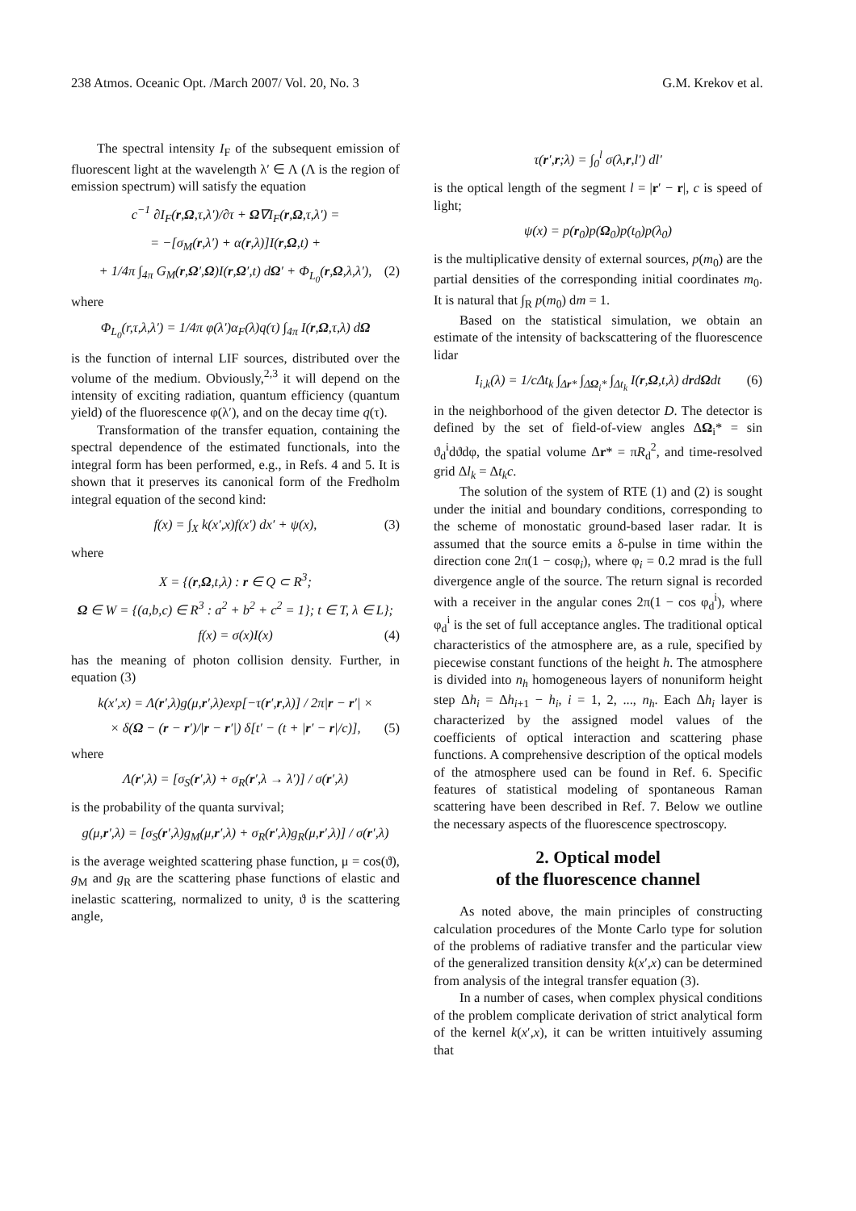238 Atmos. Oceanic Opt. /March 2007/ Vol. 20, No. 3 G.M. Krekov et al.
The spectral intensity I<sub>F</sub> of the subsequent emission of fluorescent light at the wavelength λ′ ∈ Λ (Λ is the region of emission spectrum) will satisfy the equation
c<sup>−1</sup> ∂I<sub>F</sub>(r,Ω,τ,λ′)/∂τ + Ω∇I<sub>F</sub>(r,Ω,τ,λ′) =
= −[σ<sub>M</sub>(r,λ′) + α(r,λ)]I(r,Ω,t) +
+ 1/4π ∫<sub>4π</sub> G<sub>M</sub>(r,Ω′,Ω)I(r,Ω′,t) dΩ′ + Φ<sub>L<sub>0</sub></sub>(r,Ω,λ,λ′), (2)
where
Φ<sub>L<sub>0</sub></sub>(r,τ,λ,λ′) = 1/4π φ(λ′)α<sub>F</sub>(λ)q(τ) ∫<sub>4π</sub> I(r,Ω,τ,λ) dΩ
is the function of internal LIF sources, distributed over the volume of the medium. Obviously,<sup>2,3</sup> it will depend on the intensity of exciting radiation, quantum efficiency (quantum yield) of the fluorescence φ(λ′), and on the decay time q(τ).
Transformation of the transfer equation, containing the spectral dependence of the estimated functionals, into the integral form has been performed, e.g., in Refs. 4 and 5. It is shown that it preserves its canonical form of the Fredholm integral equation of the second kind:
f(x) = ∫<sub>X</sub> k(x′,x)f(x′) dx′ + ψ(x), (3)
where
X = {(r,Ω,t,λ) : r ∈ Q ⊂ R<sup>3</sup>;
Ω ∈ W = {(a,b,c) ∈ R<sup>3</sup> : a<sup>2</sup> + b<sup>2</sup> + c<sup>2</sup> = 1}; t ∈ T, λ ∈ L};
f(x) = σ(x)I(x) (4)
has the meaning of photon collision density. Further, in equation (3)
k(x′,x) = Λ(r′,λ)g(μ,r′,λ)exp[−τ(r′,r,λ)] / 2π|r − r′| ×
× δ(Ω − (r − r′)/|r − r′|) δ[t′ − (t + |r′ − r|/c)], (5)
where
Λ(r′,λ) = [σ<sub>S</sub>(r′,λ) + σ<sub>R</sub>(r′,λ → λ′)] / σ(r′,λ)
is the probability of the quanta survival;
g(μ,r′,λ) = [σ<sub>S</sub>(r′,λ)g<sub>M</sub>(μ,r′,λ) + σ<sub>R</sub>(r′,λ)g<sub>R</sub>(μ,r′,λ)] / σ(r′,λ)
is the average weighted scattering phase function, μ = cos(ϑ), g<sub>M</sub> and g<sub>R</sub> are the scattering phase functions of elastic and inelastic scattering, normalized to unity, ϑ is the scattering angle,
τ(r′,r;λ) = ∫<sub>0</sub><sup>l</sup> σ(λ,r,l′) dl′
is the optical length of the segment l = |r′ − r|, c is speed of light;
ψ(x) = p(r<sub>0</sub>)p(Ω<sub>0</sub>)p(t<sub>0</sub>)p(λ<sub>0</sub>)
is the multiplicative density of external sources, p(m<sub>0</sub>) are the partial densities of the corresponding initial coordinates m<sub>0</sub>. It is natural that ∫<sub>R</sub> p(m<sub>0</sub>) dm = 1.
Based on the statistical simulation, we obtain an estimate of the intensity of backscattering of the fluorescence lidar
I<sub>i,k</sub>(λ) = 1/cΔt<sub>k</sub> ∫<sub>Δr*</sub> ∫<sub>ΔΩ<sub>i</sub>*</sub> ∫<sub>Δt<sub>k</sub></sub> I(r,Ω,t,λ) drdΩdt (6)
in the neighborhood of the given detector D. The detector is defined by the set of field-of-view angles ΔΩ<sub>i</sub>* = sin ϑ<sub>d</sub><sup>i</sup>dϑdφ, the spatial volume Δr* = πR<sub>d</sub><sup>2</sup>, and time-resolved grid Δl<sub>k</sub> = Δt<sub>k</sub>c.
The solution of the system of RTE (1) and (2) is sought under the initial and boundary conditions, corresponding to the scheme of monostatic ground-based laser radar. It is assumed that the source emits a δ-pulse in time within the direction cone 2π(1 − cosφ<sub>i</sub>), where φ<sub>i</sub> = 0.2 mrad is the full divergence angle of the source. The return signal is recorded with a receiver in the angular cones 2π(1 − cos φ<sub>d</sub><sup>i</sup>), where φ<sub>d</sub><sup>i</sup> is the set of full acceptance angles. The traditional optical characteristics of the atmosphere are, as a rule, specified by piecewise constant functions of the height h. The atmosphere is divided into n<sub>h</sub> homogeneous layers of nonuniform height step Δh<sub>i</sub> = Δh<sub>i+1</sub> − h<sub>i</sub>, i = 1, 2, ..., n<sub>h</sub>. Each Δh<sub>i</sub> layer is characterized by the assigned model values of the coefficients of optical interaction and scattering phase functions. A comprehensive description of the optical models of the atmosphere used can be found in Ref. 6. Specific features of statistical modeling of spontaneous Raman scattering have been described in Ref. 7. Below we outline the necessary aspects of the fluorescence spectroscopy.
2. Optical model
of the fluorescence channel
As noted above, the main principles of constructing calculation procedures of the Monte Carlo type for solution of the problems of radiative transfer and the particular view of the generalized transition density k(x′,x) can be determined from analysis of the integral transfer equation (3).
In a number of cases, when complex physical conditions of the problem complicate derivation of strict analytical form of the kernel k(x′,x), it can be written intuitively assuming that